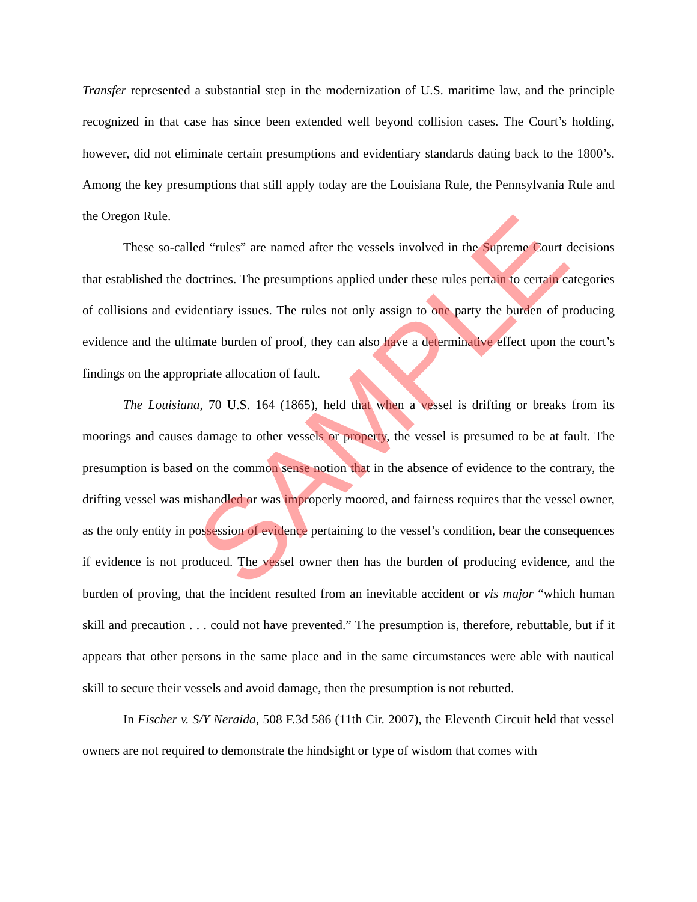Transfer represented a substantial step in the modernization of U.S. maritime law, and the principle recognized in that case has since been extended well beyond collision cases. The Court’s holding, however, did not eliminate certain presumptions and evidentiary standards dating back to the 1800’s. Among the key presumptions that still apply today are the Louisiana Rule, the Pennsylvania Rule and the Oregon Rule.
These so-called “rules” are named after the vessels involved in the Supreme Court decisions that established the doctrines. The presumptions applied under these rules pertain to certain categories of collisions and evidentiary issues. The rules not only assign to one party the burden of producing evidence and the ultimate burden of proof, they can also have a determinative effect upon the court’s findings on the appropriate allocation of fault.
The Louisiana, 70 U.S. 164 (1865), held that when a vessel is drifting or breaks from its moorings and causes damage to other vessels or property, the vessel is presumed to be at fault. The presumption is based on the common sense notion that in the absence of evidence to the contrary, the drifting vessel was mishandled or was improperly moored, and fairness requires that the vessel owner, as the only entity in possession of evidence pertaining to the vessel’s condition, bear the consequences if evidence is not produced. The vessel owner then has the burden of producing evidence, and the burden of proving, that the incident resulted from an inevitable accident or vis major “which human skill and precaution . . . could not have prevented.” The presumption is, therefore, rebuttable, but if it appears that other persons in the same place and in the same circumstances were able with nautical skill to secure their vessels and avoid damage, then the presumption is not rebutted.
In Fischer v. S/Y Neraida, 508 F.3d 586 (11th Cir. 2007), the Eleventh Circuit held that vessel owners are not required to demonstrate the hindsight or type of wisdom that comes with
SAMPLE